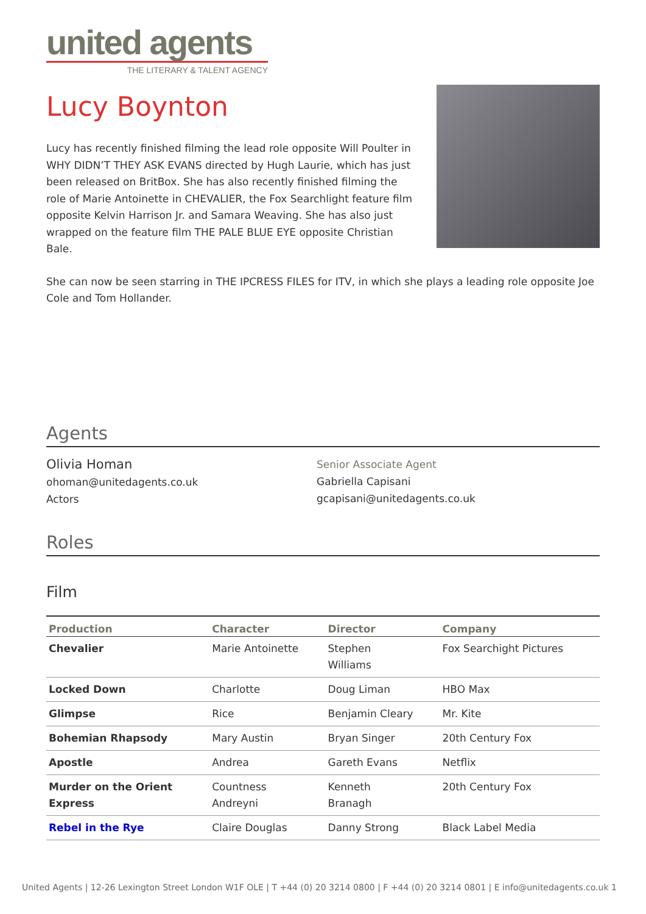united agents
THE LITERARY & TALENT AGENCY
Lucy Boynton
Lucy has recently finished filming the lead role opposite Will Poulter in WHY DIDN’T THEY ASK EVANS directed by Hugh Laurie, which has just been released on BritBox. She has also recently finished filming the role of Marie Antoinette in CHEVALIER, the Fox Searchlight feature film opposite Kelvin Harrison Jr. and Samara Weaving. She has also just wrapped on the feature film THE PALE BLUE EYE opposite Christian Bale.
She can now be seen starring in THE IPCRESS FILES for ITV, in which she plays a leading role opposite Joe Cole and Tom Hollander.
Agents
Olivia Homan
ohoman@unitedagents.co.uk
Actors
Senior Associate Agent
Gabriella Capisani
gcapisani@unitedagents.co.uk
Roles
Film
| Production | Character | Director | Company |
| --- | --- | --- | --- |
| Chevalier | Marie Antoinette | Stephen Williams | Fox Searchight Pictures |
| Locked Down | Charlotte | Doug Liman | HBO Max |
| Glimpse | Rice | Benjamin Cleary | Mr. Kite |
| Bohemian Rhapsody | Mary Austin | Bryan Singer | 20th Century Fox |
| Apostle | Andrea | Gareth Evans | Netflix |
| Murder on the Orient Express | Countness Andreyni | Kenneth Branagh | 20th Century Fox |
| Rebel in the Rye | Claire Douglas | Danny Strong | Black Label Media |
United Agents | 12-26 Lexington Street London W1F OLE | T +44 (0) 20 3214 0800 | F +44 (0) 20 3214 0801 | E info@unitedagents.co.uk 1